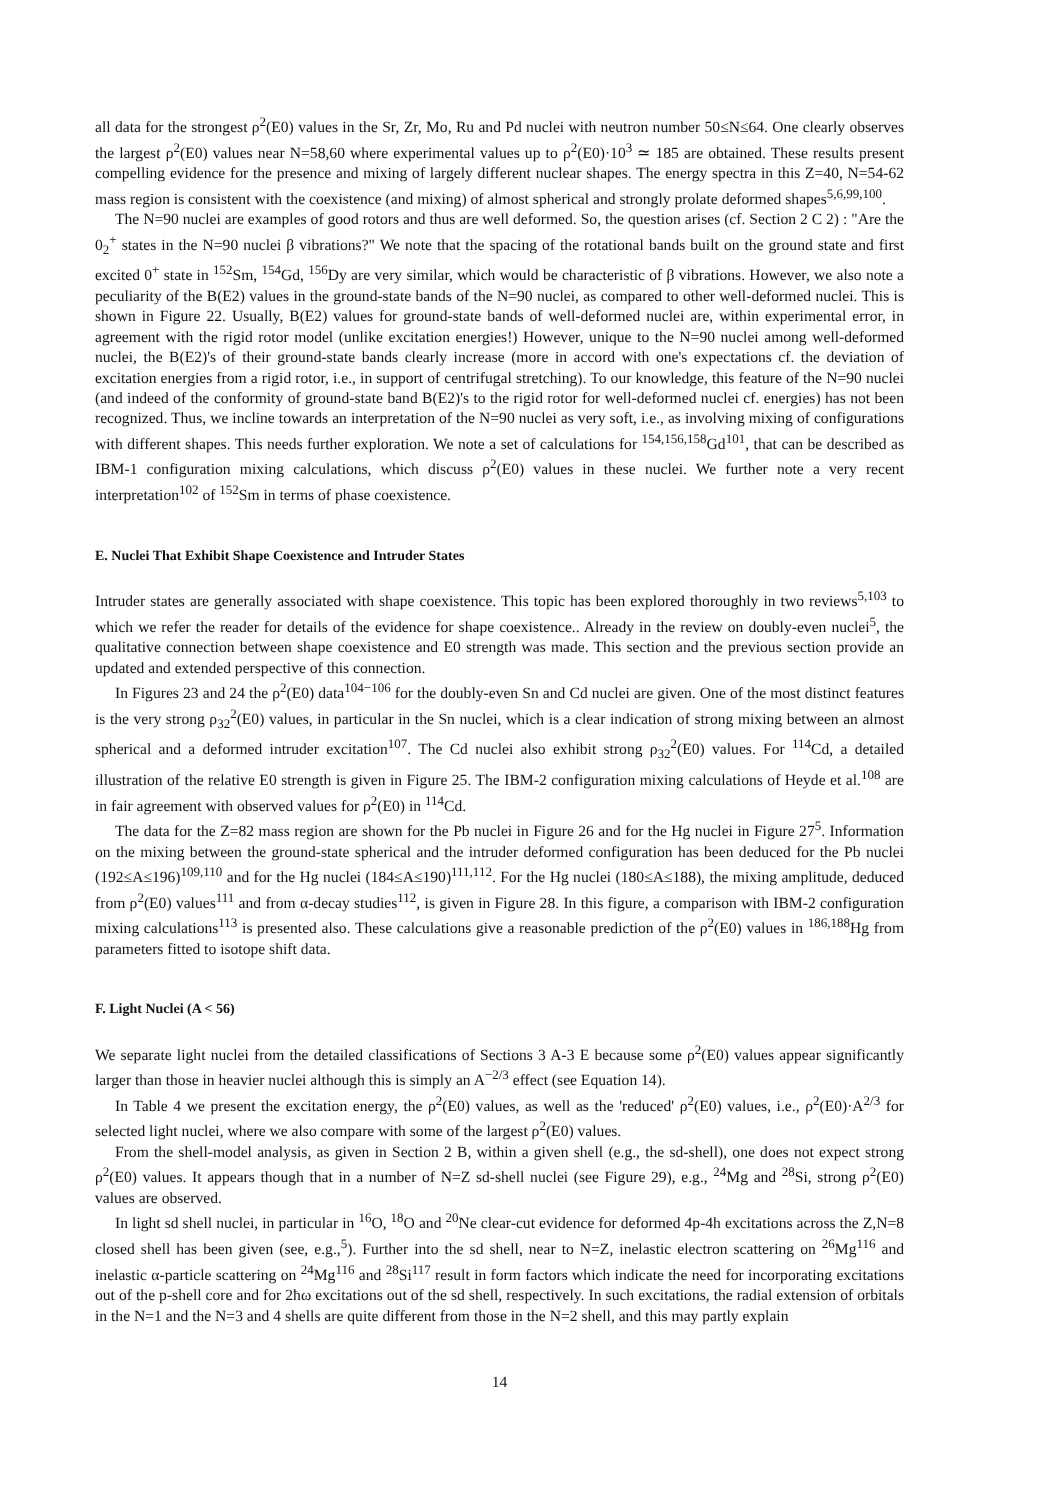all data for the strongest ρ<sup>2</sup>(E0) values in the Sr, Zr, Mo, Ru and Pd nuclei with neutron number 50≤N≤64. One clearly observes the largest ρ<sup>2</sup>(E0) values near N=58,60 where experimental values up to ρ<sup>2</sup>(E0)·10<sup>3</sup> ≃ 185 are obtained. These results present compelling evidence for the presence and mixing of largely different nuclear shapes. The energy spectra in this Z=40, N=54-62 mass region is consistent with the coexistence (and mixing) of almost spherical and strongly prolate deformed shapes<sup>5,6,99,100</sup>.
The N=90 nuclei are examples of good rotors and thus are well deformed. So, the question arises (cf. Section 2 C 2) : "Are the 0<sub>2</sub><sup>+</sup> states in the N=90 nuclei β vibrations?" We note that the spacing of the rotational bands built on the ground state and first excited 0<sup>+</sup> state in <sup>152</sup>Sm, <sup>154</sup>Gd, <sup>156</sup>Dy are very similar, which would be characteristic of β vibrations. However, we also note a peculiarity of the B(E2) values in the ground-state bands of the N=90 nuclei, as compared to other well-deformed nuclei. This is shown in Figure 22. Usually, B(E2) values for ground-state bands of well-deformed nuclei are, within experimental error, in agreement with the rigid rotor model (unlike excitation energies!) However, unique to the N=90 nuclei among well-deformed nuclei, the B(E2)'s of their ground-state bands clearly increase (more in accord with one's expectations cf. the deviation of excitation energies from a rigid rotor, i.e., in support of centrifugal stretching). To our knowledge, this feature of the N=90 nuclei (and indeed of the conformity of ground-state band B(E2)'s to the rigid rotor for well-deformed nuclei cf. energies) has not been recognized. Thus, we incline towards an interpretation of the N=90 nuclei as very soft, i.e., as involving mixing of configurations with different shapes. This needs further exploration. We note a set of calculations for <sup>154,156,158</sup>Gd<sup>101</sup>, that can be described as IBM-1 configuration mixing calculations, which discuss ρ<sup>2</sup>(E0) values in these nuclei. We further note a very recent interpretation<sup>102</sup> of <sup>152</sup>Sm in terms of phase coexistence.
E. Nuclei That Exhibit Shape Coexistence and Intruder States
Intruder states are generally associated with shape coexistence. This topic has been explored thoroughly in two reviews<sup>5,103</sup> to which we refer the reader for details of the evidence for shape coexistence.. Already in the review on doubly-even nuclei<sup>5</sup>, the qualitative connection between shape coexistence and E0 strength was made. This section and the previous section provide an updated and extended perspective of this connection.
In Figures 23 and 24 the ρ<sup>2</sup>(E0) data<sup>104−106</sup> for the doubly-even Sn and Cd nuclei are given. One of the most distinct features is the very strong ρ<sub>32</sub><sup>2</sup>(E0) values, in particular in the Sn nuclei, which is a clear indication of strong mixing between an almost spherical and a deformed intruder excitation<sup>107</sup>. The Cd nuclei also exhibit strong ρ<sub>32</sub><sup>2</sup>(E0) values. For <sup>114</sup>Cd, a detailed illustration of the relative E0 strength is given in Figure 25. The IBM-2 configuration mixing calculations of Heyde et al.<sup>108</sup> are in fair agreement with observed values for ρ<sup>2</sup>(E0) in <sup>114</sup>Cd.
The data for the Z=82 mass region are shown for the Pb nuclei in Figure 26 and for the Hg nuclei in Figure 27<sup>5</sup>. Information on the mixing between the ground-state spherical and the intruder deformed configuration has been deduced for the Pb nuclei (192≤A≤196)<sup>109,110</sup> and for the Hg nuclei (184≤A≤190)<sup>111,112</sup>. For the Hg nuclei (180≤A≤188), the mixing amplitude, deduced from ρ<sup>2</sup>(E0) values<sup>111</sup> and from α-decay studies<sup>112</sup>, is given in Figure 28. In this figure, a comparison with IBM-2 configuration mixing calculations<sup>113</sup> is presented also. These calculations give a reasonable prediction of the ρ<sup>2</sup>(E0) values in <sup>186,188</sup>Hg from parameters fitted to isotope shift data.
F. Light Nuclei (A < 56)
We separate light nuclei from the detailed classifications of Sections 3 A-3 E because some ρ<sup>2</sup>(E0) values appear significantly larger than those in heavier nuclei although this is simply an A<sup>−2/3</sup> effect (see Equation 14).
In Table 4 we present the excitation energy, the ρ<sup>2</sup>(E0) values, as well as the 'reduced' ρ<sup>2</sup>(E0) values, i.e., ρ<sup>2</sup>(E0)·A<sup>2/3</sup> for selected light nuclei, where we also compare with some of the largest ρ<sup>2</sup>(E0) values.
From the shell-model analysis, as given in Section 2 B, within a given shell (e.g., the sd-shell), one does not expect strong ρ<sup>2</sup>(E0) values. It appears though that in a number of N=Z sd-shell nuclei (see Figure 29), e.g., <sup>24</sup>Mg and <sup>28</sup>Si, strong ρ<sup>2</sup>(E0) values are observed.
In light sd shell nuclei, in particular in <sup>16</sup>O, <sup>18</sup>O and <sup>20</sup>Ne clear-cut evidence for deformed 4p-4h excitations across the Z,N=8 closed shell has been given (see, e.g.,<sup>5</sup>). Further into the sd shell, near to N=Z, inelastic electron scattering on <sup>26</sup>Mg<sup>116</sup> and inelastic α-particle scattering on <sup>24</sup>Mg<sup>116</sup> and <sup>28</sup>Si<sup>117</sup> result in form factors which indicate the need for incorporating excitations out of the p-shell core and for 2ħω excitations out of the sd shell, respectively. In such excitations, the radial extension of orbitals in the N=1 and the N=3 and 4 shells are quite different from those in the N=2 shell, and this may partly explain
14